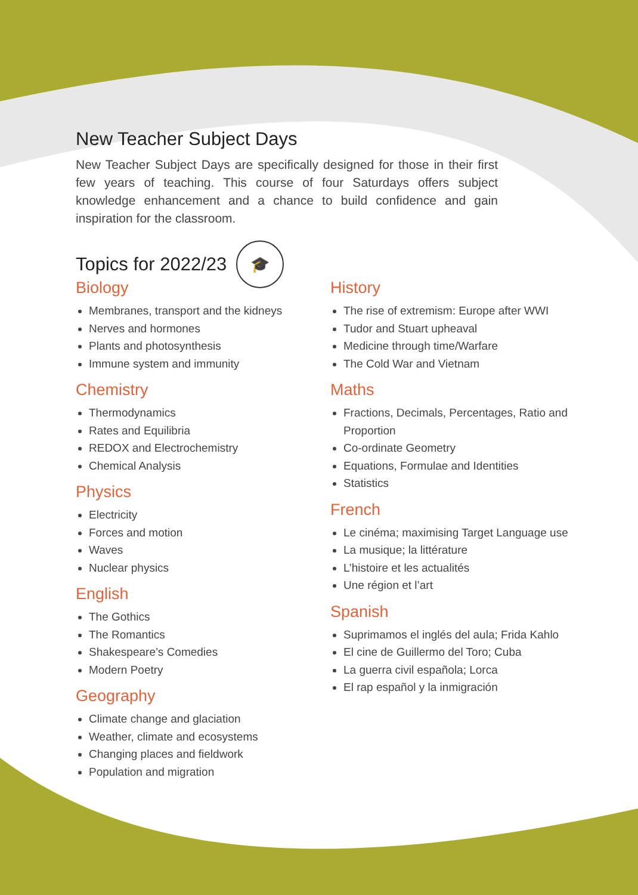New Teacher Subject Days
New Teacher Subject Days are specifically designed for those in their first few years of teaching. This course of four Saturdays offers subject knowledge enhancement and a chance to build confidence and gain inspiration for the classroom.
Topics for 2022/23 🎓
Biology
Membranes, transport and the kidneys
Nerves and hormones
Plants and photosynthesis
Immune system and immunity
Chemistry
Thermodynamics
Rates and Equilibria
REDOX and Electrochemistry
Chemical Analysis
Physics
Electricity
Forces and motion
Waves
Nuclear physics
English
The Gothics
The Romantics
Shakespeare’s Comedies
Modern Poetry
Geography
Climate change and glaciation
Weather, climate and ecosystems
Changing places and fieldwork
Population and migration
History
The rise of extremism: Europe after WWI
Tudor and Stuart upheaval
Medicine through time/Warfare
The Cold War and Vietnam
Maths
Fractions, Decimals, Percentages, Ratio and Proportion
Co-ordinate Geometry
Equations, Formulae and Identities
Statistics
French
Le cinéma; maximising Target Language use
La musique; la littérature
L’histoire et les actualités
Une région et l’art
Spanish
Suprimamos el inglés del aula; Frida Kahlo
El cine de Guillermo del Toro; Cuba
La guerra civil española; Lorca
El rap español y la inmigración